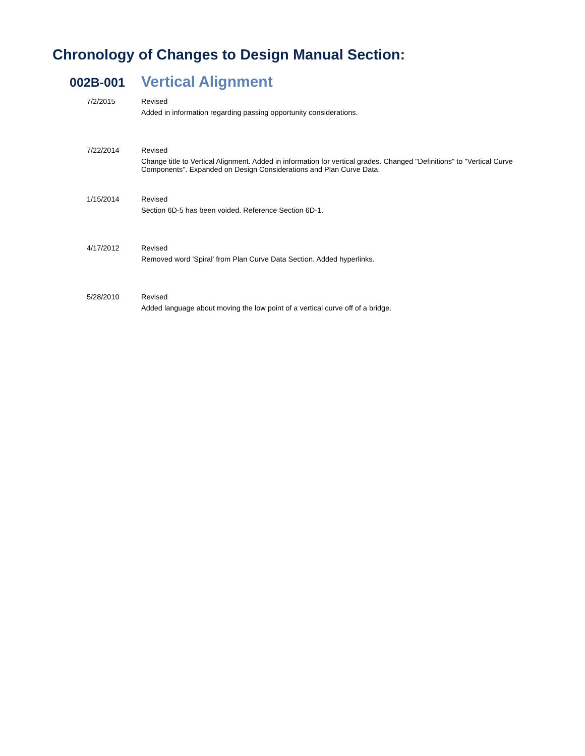Chronology of Changes to Design Manual Section:
002B-001 Vertical Alignment
7/2/2015 Revised
Added in information regarding passing opportunity considerations.
7/22/2014 Revised
Change title to Vertical Alignment. Added in information for vertical grades. Changed "Definitions" to "Vertical Curve Components". Expanded on Design Considerations and Plan Curve Data.
1/15/2014 Revised
Section 6D-5 has been voided. Reference Section 6D-1.
4/17/2012 Revised
Removed word 'Spiral' from Plan Curve Data Section. Added hyperlinks.
5/28/2010 Revised
Added language about moving the low point of a vertical curve off of a bridge.